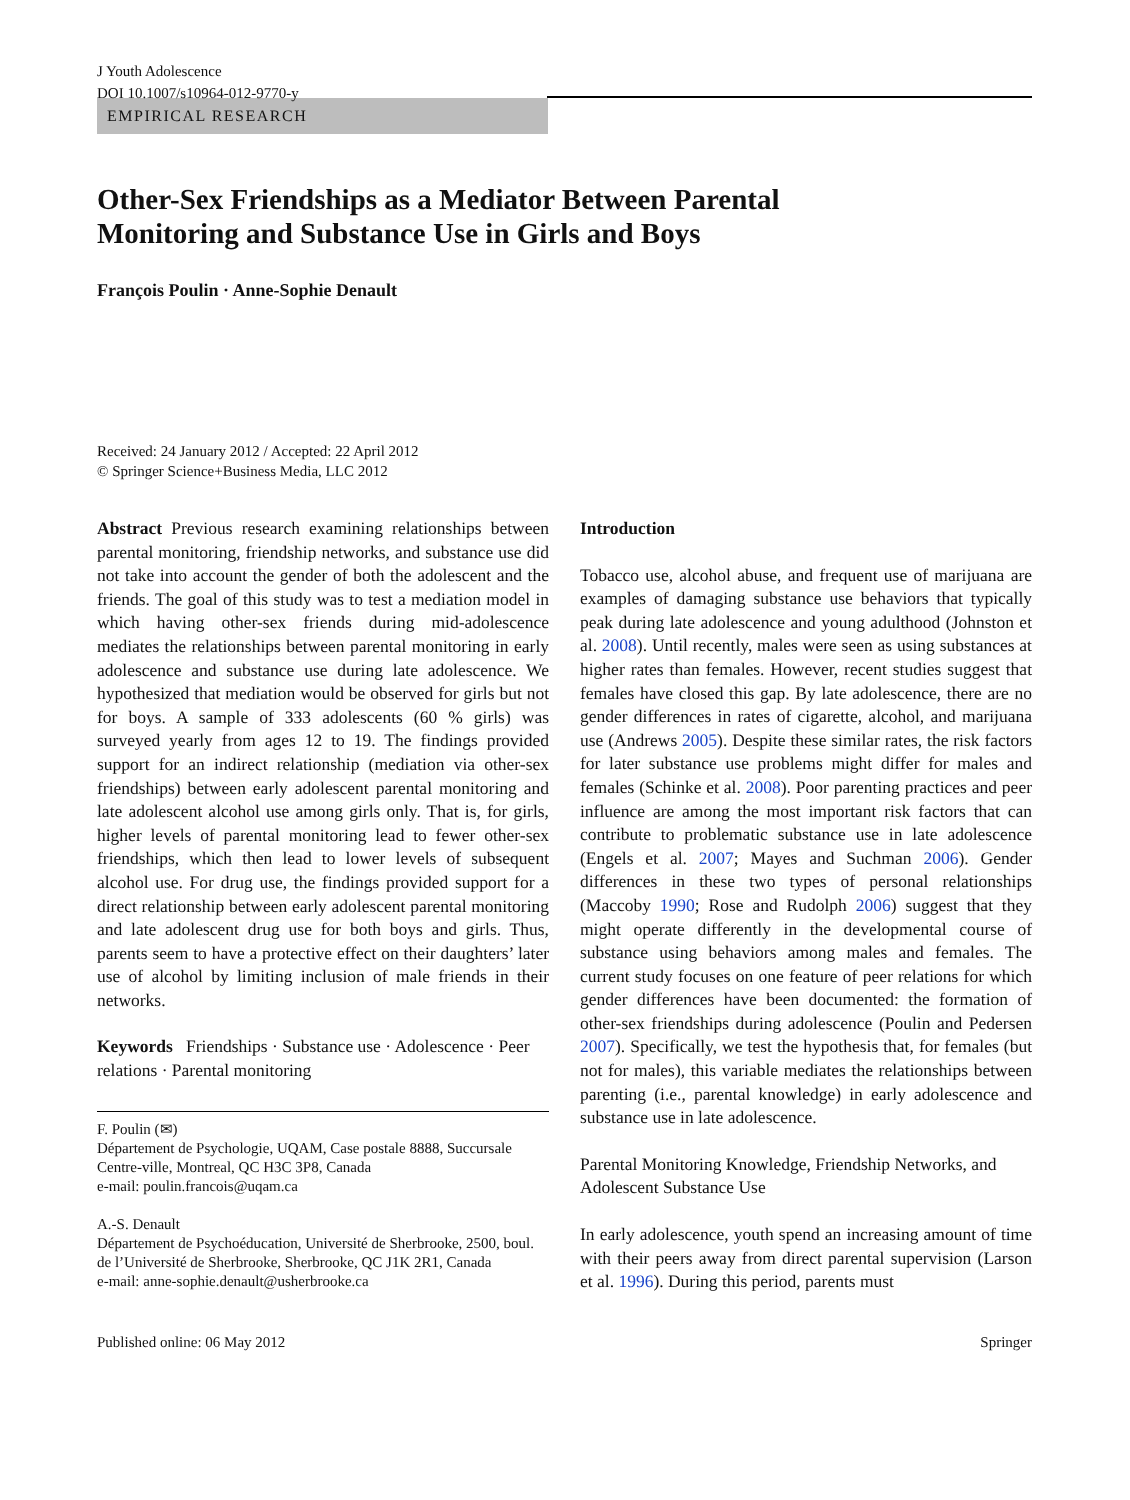J Youth Adolescence
DOI 10.1007/s10964-012-9770-y
EMPIRICAL RESEARCH
Other-Sex Friendships as a Mediator Between Parental
Monitoring and Substance Use in Girls and Boys
François Poulin · Anne-Sophie Denault
Received: 24 January 2012 / Accepted: 22 April 2012
© Springer Science+Business Media, LLC 2012
Abstract Previous research examining relationships between parental monitoring, friendship networks, and substance use did not take into account the gender of both the adolescent and the friends. The goal of this study was to test a mediation model in which having other-sex friends during mid-adolescence mediates the relationships between parental monitoring in early adolescence and substance use during late adolescence. We hypothesized that mediation would be observed for girls but not for boys. A sample of 333 adolescents (60 % girls) was surveyed yearly from ages 12 to 19. The findings provided support for an indirect relationship (mediation via other-sex friendships) between early adolescent parental monitoring and late adolescent alcohol use among girls only. That is, for girls, higher levels of parental monitoring lead to fewer other-sex friendships, which then lead to lower levels of subsequent alcohol use. For drug use, the findings provided support for a direct relationship between early adolescent parental monitoring and late adolescent drug use for both boys and girls. Thus, parents seem to have a protective effect on their daughters’ later use of alcohol by limiting inclusion of male friends in their networks.
Keywords Friendships · Substance use · Adolescence · Peer relations · Parental monitoring
F. Poulin (✉)
Département de Psychologie, UQAM, Case postale 8888, Succursale Centre-ville, Montreal, QC H3C 3P8, Canada
e-mail: poulin.francois@uqam.ca
A.-S. Denault
Département de Psychoéducation, Université de Sherbrooke, 2500, boul. de l’Université de Sherbrooke, Sherbrooke, QC J1K 2R1, Canada
e-mail: anne-sophie.denault@usherbrooke.ca
Introduction
Tobacco use, alcohol abuse, and frequent use of marijuana are examples of damaging substance use behaviors that typically peak during late adolescence and young adulthood (Johnston et al. 2008). Until recently, males were seen as using substances at higher rates than females. However, recent studies suggest that females have closed this gap. By late adolescence, there are no gender differences in rates of cigarette, alcohol, and marijuana use (Andrews 2005). Despite these similar rates, the risk factors for later substance use problems might differ for males and females (Schinke et al. 2008). Poor parenting practices and peer influence are among the most important risk factors that can contribute to problematic substance use in late adolescence (Engels et al. 2007; Mayes and Suchman 2006). Gender differences in these two types of personal relationships (Maccoby 1990; Rose and Rudolph 2006) suggest that they might operate differently in the developmental course of substance using behaviors among males and females. The current study focuses on one feature of peer relations for which gender differences have been documented: the formation of other-sex friendships during adolescence (Poulin and Pedersen 2007). Specifically, we test the hypothesis that, for females (but not for males), this variable mediates the relationships between parenting (i.e., parental knowledge) in early adolescence and substance use in late adolescence.
Parental Monitoring Knowledge, Friendship Networks, and Adolescent Substance Use
In early adolescence, youth spend an increasing amount of time with their peers away from direct parental supervision (Larson et al. 1996). During this period, parents must
Published online: 06 May 2012 Springer